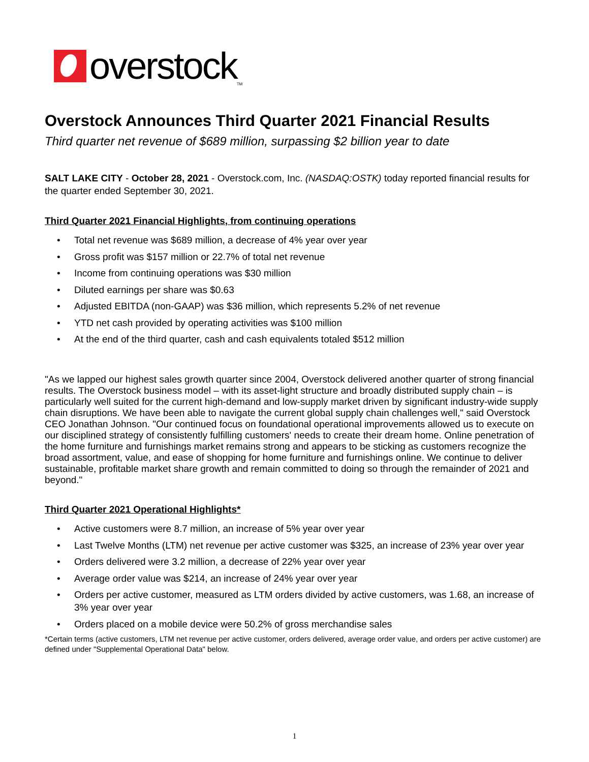overstock
TM
Overstock Announces Third Quarter 2021 Financial Results
Third quarter net revenue of $689 million, surpassing $2 billion year to date
SALT LAKE CITY - October 28, 2021 - Overstock.com, Inc. (NASDAQ:OSTK) today reported financial results for the quarter ended September 30, 2021.
Third Quarter 2021 Financial Highlights, from continuing operations
• Total net revenue was $689 million, a decrease of 4% year over year
• Gross profit was $157 million or 22.7% of total net revenue
• Income from continuing operations was $30 million
• Diluted earnings per share was $0.63
• Adjusted EBITDA (non-GAAP) was $36 million, which represents 5.2% of net revenue
• YTD net cash provided by operating activities was $100 million
• At the end of the third quarter, cash and cash equivalents totaled $512 million
"As we lapped our highest sales growth quarter since 2004, Overstock delivered another quarter of strong financial results. The Overstock business model – with its asset-light structure and broadly distributed supply chain – is particularly well suited for the current high-demand and low-supply market driven by significant industry-wide supply chain disruptions. We have been able to navigate the current global supply chain challenges well," said Overstock CEO Jonathan Johnson. "Our continued focus on foundational operational improvements allowed us to execute on our disciplined strategy of consistently fulfilling customers' needs to create their dream home. Online penetration of the home furniture and furnishings market remains strong and appears to be sticking as customers recognize the broad assortment, value, and ease of shopping for home furniture and furnishings online. We continue to deliver sustainable, profitable market share growth and remain committed to doing so through the remainder of 2021 and beyond."
Third Quarter 2021 Operational Highlights*
• Active customers were 8.7 million, an increase of 5% year over year
• Last Twelve Months (LTM) net revenue per active customer was $325, an increase of 23% year over year
• Orders delivered were 3.2 million, a decrease of 22% year over year
• Average order value was $214, an increase of 24% year over year
• Orders per active customer, measured as LTM orders divided by active customers, was 1.68, an increase of 3% year over year
• Orders placed on a mobile device were 50.2% of gross merchandise sales
*Certain terms (active customers, LTM net revenue per active customer, orders delivered, average order value, and orders per active customer) are defined under "Supplemental Operational Data" below.
1